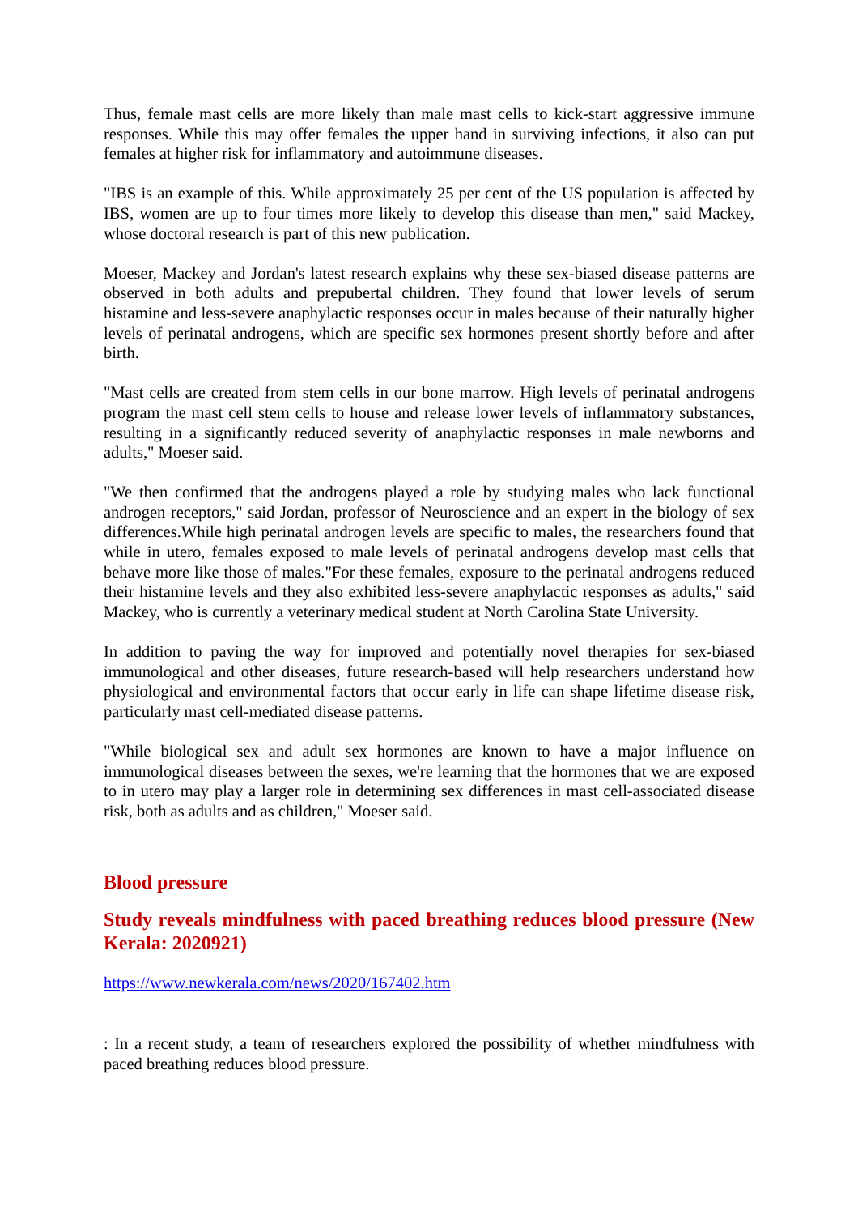Thus, female mast cells are more likely than male mast cells to kick-start aggressive immune responses. While this may offer females the upper hand in surviving infections, it also can put females at higher risk for inflammatory and autoimmune diseases.
"IBS is an example of this. While approximately 25 per cent of the US population is affected by IBS, women are up to four times more likely to develop this disease than men," said Mackey, whose doctoral research is part of this new publication.
Moeser, Mackey and Jordan's latest research explains why these sex-biased disease patterns are observed in both adults and prepubertal children. They found that lower levels of serum histamine and less-severe anaphylactic responses occur in males because of their naturally higher levels of perinatal androgens, which are specific sex hormones present shortly before and after birth.
"Mast cells are created from stem cells in our bone marrow. High levels of perinatal androgens program the mast cell stem cells to house and release lower levels of inflammatory substances, resulting in a significantly reduced severity of anaphylactic responses in male newborns and adults," Moeser said.
"We then confirmed that the androgens played a role by studying males who lack functional androgen receptors," said Jordan, professor of Neuroscience and an expert in the biology of sex differences.While high perinatal androgen levels are specific to males, the researchers found that while in utero, females exposed to male levels of perinatal androgens develop mast cells that behave more like those of males."For these females, exposure to the perinatal androgens reduced their histamine levels and they also exhibited less-severe anaphylactic responses as adults," said Mackey, who is currently a veterinary medical student at North Carolina State University.
In addition to paving the way for improved and potentially novel therapies for sex-biased immunological and other diseases, future research-based will help researchers understand how physiological and environmental factors that occur early in life can shape lifetime disease risk, particularly mast cell-mediated disease patterns.
"While biological sex and adult sex hormones are known to have a major influence on immunological diseases between the sexes, we're learning that the hormones that we are exposed to in utero may play a larger role in determining sex differences in mast cell-associated disease risk, both as adults and as children," Moeser said.
Blood pressure
Study reveals mindfulness with paced breathing reduces blood pressure (New Kerala: 2020921)
https://www.newkerala.com/news/2020/167402.htm
: In a recent study, a team of researchers explored the possibility of whether mindfulness with paced breathing reduces blood pressure.